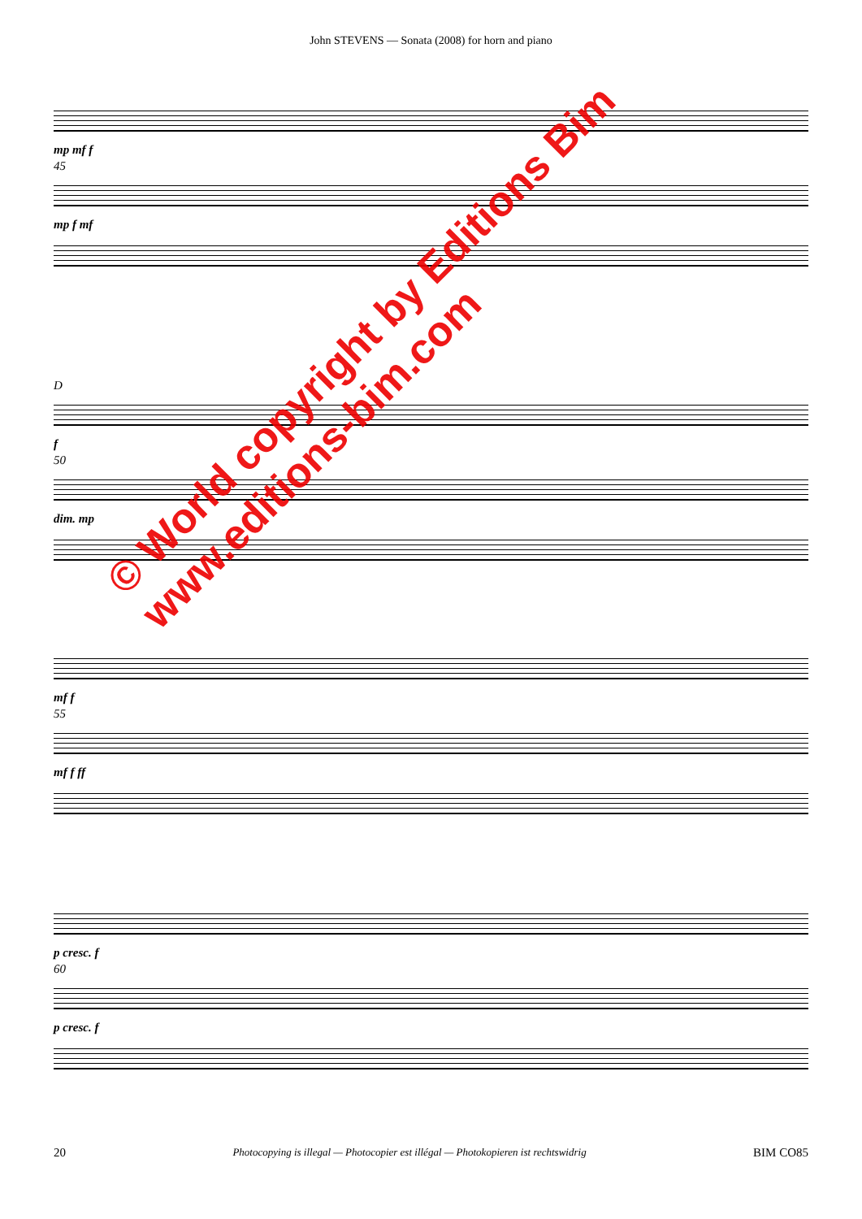John STEVENS — Sonata (2008) for horn and piano
mp mf f
45
mp f mf
D
f
50
dim. mp
mf f
55
mf f ff
p cresc. f
60
p cresc. f
© World copyright by Editions Bim
www.editions-bim.com
20 Photocopying is illegal — Photocopier est illégal — Photokopieren ist rechtswidrig BIM CO85